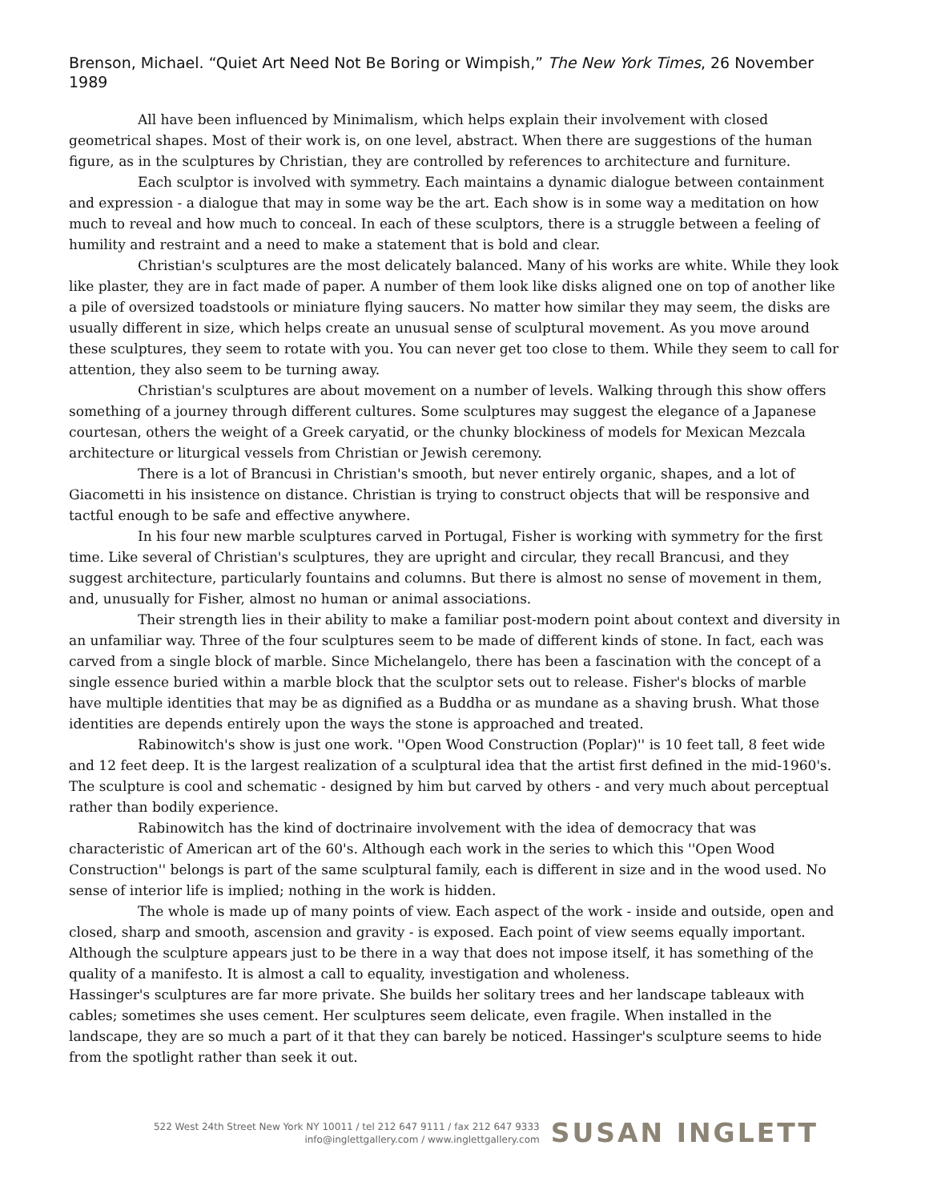Brenson, Michael. “Quiet Art Need Not Be Boring or Wimpish,” The New York Times, 26 November 1989
All have been influenced by Minimalism, which helps explain their involvement with closed geometrical shapes. Most of their work is, on one level, abstract. When there are suggestions of the human figure, as in the sculptures by Christian, they are controlled by references to architecture and furniture.
Each sculptor is involved with symmetry. Each maintains a dynamic dialogue between containment and expression - a dialogue that may in some way be the art. Each show is in some way a meditation on how much to reveal and how much to conceal. In each of these sculptors, there is a struggle between a feeling of humility and restraint and a need to make a statement that is bold and clear.
Christian's sculptures are the most delicately balanced. Many of his works are white. While they look like plaster, they are in fact made of paper. A number of them look like disks aligned one on top of another like a pile of oversized toadstools or miniature flying saucers. No matter how similar they may seem, the disks are usually different in size, which helps create an unusual sense of sculptural movement. As you move around these sculptures, they seem to rotate with you. You can never get too close to them. While they seem to call for attention, they also seem to be turning away.
Christian's sculptures are about movement on a number of levels. Walking through this show offers something of a journey through different cultures. Some sculptures may suggest the elegance of a Japanese courtesan, others the weight of a Greek caryatid, or the chunky blockiness of models for Mexican Mezcala architecture or liturgical vessels from Christian or Jewish ceremony.
There is a lot of Brancusi in Christian's smooth, but never entirely organic, shapes, and a lot of Giacometti in his insistence on distance. Christian is trying to construct objects that will be responsive and tactful enough to be safe and effective anywhere.
In his four new marble sculptures carved in Portugal, Fisher is working with symmetry for the first time. Like several of Christian's sculptures, they are upright and circular, they recall Brancusi, and they suggest architecture, particularly fountains and columns. But there is almost no sense of movement in them, and, unusually for Fisher, almost no human or animal associations.
Their strength lies in their ability to make a familiar post-modern point about context and diversity in an unfamiliar way. Three of the four sculptures seem to be made of different kinds of stone. In fact, each was carved from a single block of marble. Since Michelangelo, there has been a fascination with the concept of a single essence buried within a marble block that the sculptor sets out to release. Fisher's blocks of marble have multiple identities that may be as dignified as a Buddha or as mundane as a shaving brush. What those identities are depends entirely upon the ways the stone is approached and treated.
Rabinowitch's show is just one work. ''Open Wood Construction (Poplar)'' is 10 feet tall, 8 feet wide and 12 feet deep. It is the largest realization of a sculptural idea that the artist first defined in the mid-1960's. The sculpture is cool and schematic - designed by him but carved by others - and very much about perceptual rather than bodily experience.
Rabinowitch has the kind of doctrinaire involvement with the idea of democracy that was characteristic of American art of the 60's. Although each work in the series to which this ''Open Wood Construction'' belongs is part of the same sculptural family, each is different in size and in the wood used. No sense of interior life is implied; nothing in the work is hidden.
The whole is made up of many points of view. Each aspect of the work - inside and outside, open and closed, sharp and smooth, ascension and gravity - is exposed. Each point of view seems equally important. Although the sculpture appears just to be there in a way that does not impose itself, it has something of the quality of a manifesto. It is almost a call to equality, investigation and wholeness.
Hassinger's sculptures are far more private. She builds her solitary trees and her landscape tableaux with cables; sometimes she uses cement. Her sculptures seem delicate, even fragile. When installed in the landscape, they are so much a part of it that they can barely be noticed. Hassinger's sculpture seems to hide from the spotlight rather than seek it out.
522 West 24th Street New York NY 10011 / tel 212 647 9111 / fax 212 647 9333
info@inglettgallery.com / www.inglettgallery.com
SUSAN INGLETT